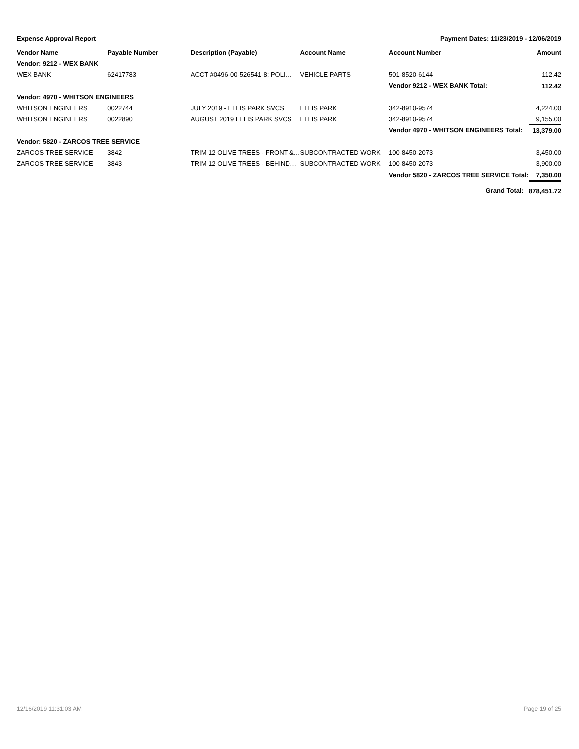Expense Approval Report Payment Dates: 11/23/2019 - 12/06/2019
| Vendor Name | Payable Number | Description (Payable) | Account Name | Account Number | Amount |
| --- | --- | --- | --- | --- | --- |
| Vendor: 9212 - WEX BANK | | | | | |
| WEX BANK | 62417783 | ACCT #0496-00-526541-8; POLI… | VEHICLE PARTS | 501-8520-6144 | 112.42 |
| | | | | Vendor 9212 - WEX BANK Total: | 112.42 |
| Vendor: 4970 - WHITSON ENGINEERS | | | | | |
| WHITSON ENGINEERS | 0022744 | JULY 2019 - ELLIS PARK SVCS | ELLIS PARK | 342-8910-9574 | 4,224.00 |
| WHITSON ENGINEERS | 0022890 | AUGUST 2019 ELLIS PARK SVCS | ELLIS PARK | 342-8910-9574 | 9,155.00 |
| | | | | Vendor 4970 - WHITSON ENGINEERS Total: | 13,379.00 |
| Vendor: 5820 - ZARCOS TREE SERVICE | | | | | |
| ZARCOS TREE SERVICE | 3842 | TRIM 12 OLIVE TREES - FRONT &… | SUBCONTRACTED WORK | 100-8450-2073 | 3,450.00 |
| ZARCOS TREE SERVICE | 3843 | TRIM 12 OLIVE TREES - BEHIND… | SUBCONTRACTED WORK | 100-8450-2073 | 3,900.00 |
| | | | | Vendor 5820 - ZARCOS TREE SERVICE Total: | 7,350.00 |
| | | | | Grand Total: | 878,451.72 |
12/16/2019 11:31:03 AM Page 19 of 25